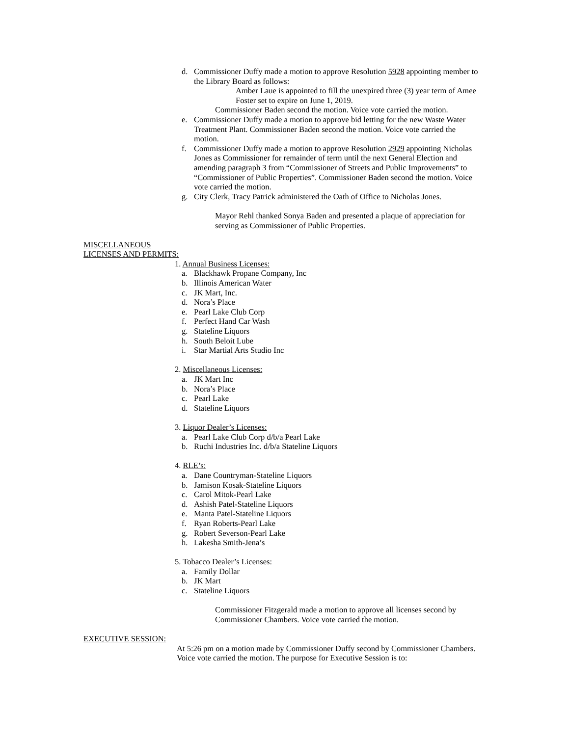d. Commissioner Duffy made a motion to approve Resolution 5928 appointing member to the Library Board as follows:
Amber Laue is appointed to fill the unexpired three (3) year term of Amee Foster set to expire on June 1, 2019.
Commissioner Baden second the motion. Voice vote carried the motion.
e. Commissioner Duffy made a motion to approve bid letting for the new Waste Water Treatment Plant. Commissioner Baden second the motion. Voice vote carried the motion.
f. Commissioner Duffy made a motion to approve Resolution 2929 appointing Nicholas Jones as Commissioner for remainder of term until the next General Election and amending paragraph 3 from “Commissioner of Streets and Public Improvements” to “Commissioner of Public Properties”. Commissioner Baden second the motion. Voice vote carried the motion.
g. City Clerk, Tracy Patrick administered the Oath of Office to Nicholas Jones.
Mayor Rehl thanked Sonya Baden and presented a plaque of appreciation for serving as Commissioner of Public Properties.
MISCELLANEOUS
LICENSES AND PERMITS:
1. Annual Business Licenses:
a. Blackhawk Propane Company, Inc
b. Illinois American Water
c. JK Mart, Inc.
d. Nora’s Place
e. Pearl Lake Club Corp
f. Perfect Hand Car Wash
g. Stateline Liquors
h. South Beloit Lube
i. Star Martial Arts Studio Inc
2. Miscellaneous Licenses:
a. JK Mart Inc
b. Nora’s Place
c. Pearl Lake
d. Stateline Liquors
3. Liquor Dealer’s Licenses:
a. Pearl Lake Club Corp d/b/a Pearl Lake
b. Ruchi Industries Inc. d/b/a Stateline Liquors
4. RLE’s:
a. Dane Countryman-Stateline Liquors
b. Jamison Kosak-Stateline Liquors
c. Carol Mitok-Pearl Lake
d. Ashish Patel-Stateline Liquors
e. Manta Patel-Stateline Liquors
f. Ryan Roberts-Pearl Lake
g. Robert Severson-Pearl Lake
h. Lakesha Smith-Jena’s
5. Tobacco Dealer’s Licenses:
a. Family Dollar
b. JK Mart
c. Stateline Liquors
Commissioner Fitzgerald made a motion to approve all licenses second by Commissioner Chambers. Voice vote carried the motion.
EXECUTIVE SESSION:
At 5:26 pm on a motion made by Commissioner Duffy second by Commissioner Chambers. Voice vote carried the motion. The purpose for Executive Session is to: